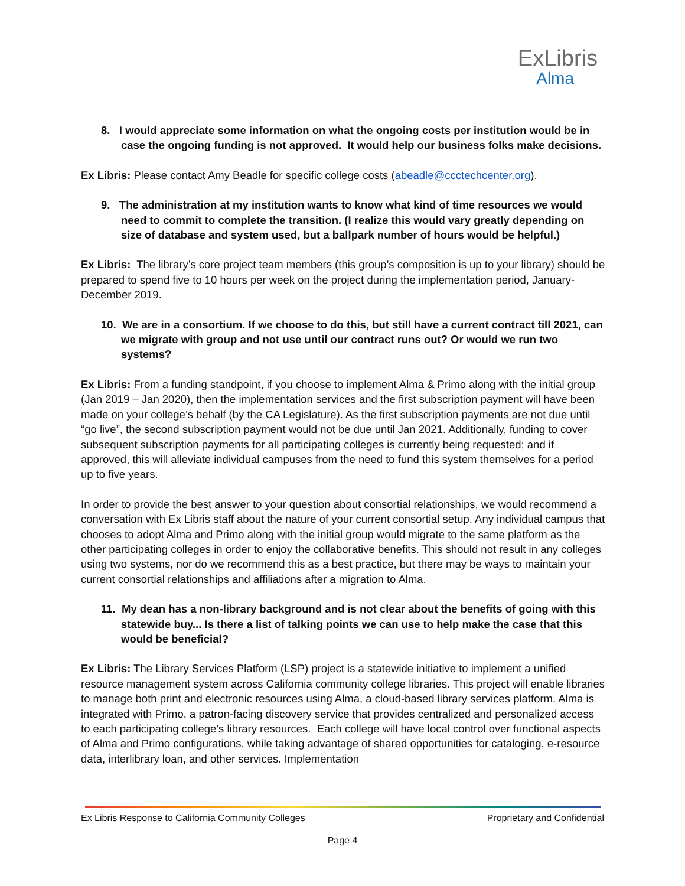ExLibris
Alma
8. I would appreciate some information on what the ongoing costs per institution would be in case the ongoing funding is not approved. It would help our business folks make decisions.
Ex Libris: Please contact Amy Beadle for specific college costs (abeadle@ccctechcenter.org).
9. The administration at my institution wants to know what kind of time resources we would need to commit to complete the transition. (I realize this would vary greatly depending on size of database and system used, but a ballpark number of hours would be helpful.)
Ex Libris: The library’s core project team members (this group’s composition is up to your library) should be prepared to spend five to 10 hours per week on the project during the implementation period, January-December 2019.
10. We are in a consortium. If we choose to do this, but still have a current contract till 2021, can we migrate with group and not use until our contract runs out? Or would we run two systems?
Ex Libris: From a funding standpoint, if you choose to implement Alma & Primo along with the initial group (Jan 2019 – Jan 2020), then the implementation services and the first subscription payment will have been made on your college’s behalf (by the CA Legislature). As the first subscription payments are not due until “go live”, the second subscription payment would not be due until Jan 2021. Additionally, funding to cover subsequent subscription payments for all participating colleges is currently being requested; and if approved, this will alleviate individual campuses from the need to fund this system themselves for a period up to five years.
In order to provide the best answer to your question about consortial relationships, we would recommend a conversation with Ex Libris staff about the nature of your current consortial setup. Any individual campus that chooses to adopt Alma and Primo along with the initial group would migrate to the same platform as the other participating colleges in order to enjoy the collaborative benefits. This should not result in any colleges using two systems, nor do we recommend this as a best practice, but there may be ways to maintain your current consortial relationships and affiliations after a migration to Alma.
11. My dean has a non-library background and is not clear about the benefits of going with this statewide buy... Is there a list of talking points we can use to help make the case that this would be beneficial?
Ex Libris: The Library Services Platform (LSP) project is a statewide initiative to implement a unified resource management system across California community college libraries. This project will enable libraries to manage both print and electronic resources using Alma, a cloud-based library services platform. Alma is integrated with Primo, a patron-facing discovery service that provides centralized and personalized access to each participating college’s library resources. Each college will have local control over functional aspects of Alma and Primo configurations, while taking advantage of shared opportunities for cataloging, e-resource data, interlibrary loan, and other services. Implementation
Ex Libris Response to California Community Colleges Proprietary and Confidential
Page 4